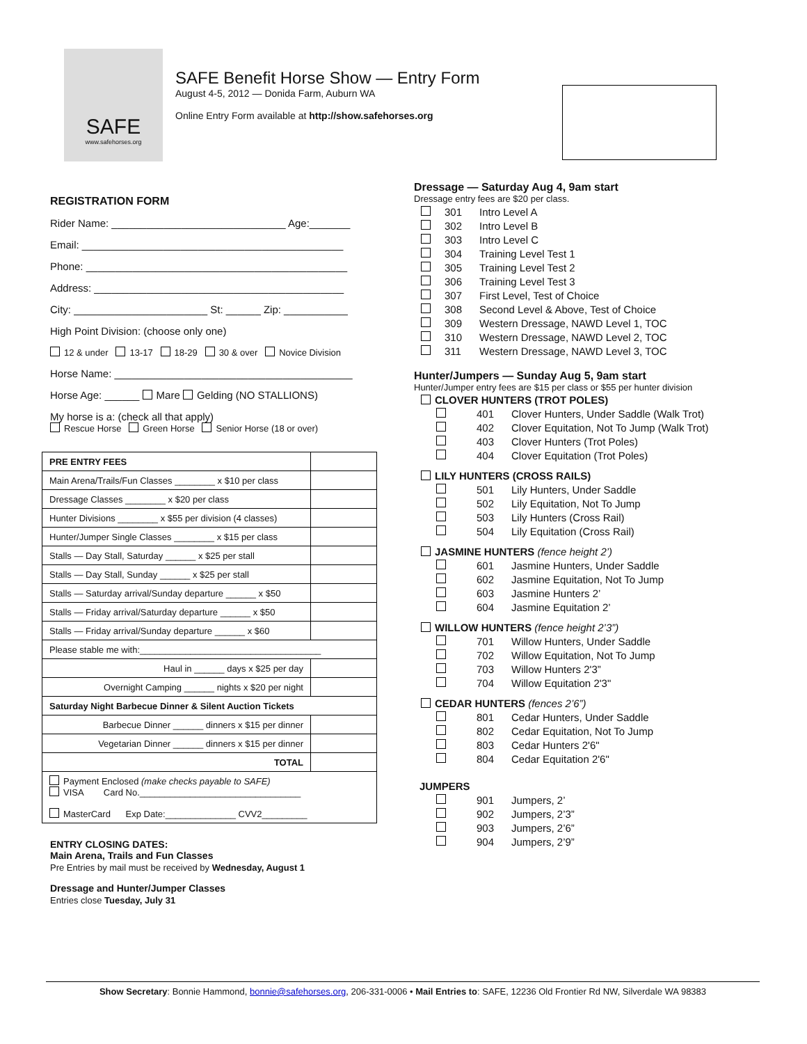SAFE
www.safehorses.org
SAFE Benefit Horse Show — Entry Form
August 4-5, 2012 — Donida Farm, Auburn WA
Online Entry Form available at http://show.safehorses.org
REGISTRATION FORM
Rider Name: ______________________________ Age:_______
Email: _____________________________________________
Phone: _____________________________________________
Address: ___________________________________________
City: _______________________ St: ______ Zip: ___________
High Point Division: (choose only one)
12 & under 13-17 18-29 30 & over Novice Division
Horse Name: _________________________________________
Horse Age: ______ Mare Gelding (NO STALLIONS)
My horse is a: (check all that apply)
Rescue Horse Green Horse Senior Horse (18 or over)
| PRE ENTRY FEES | |
| Main Arena/Trails/Fun Classes ________ x $10 per class | |
| Dressage Classes ________ x $20 per class | |
| Hunter Divisions ________ x $55 per division (4 classes) | |
| Hunter/Jumper Single Classes ________ x $15 per class | |
| Stalls — Day Stall, Saturday ______ x $25 per stall | |
| Stalls — Day Stall, Sunday ______ x $25 per stall | |
| Stalls — Saturday arrival/Sunday departure ______ x $50 | |
| Stalls — Friday arrival/Saturday departure ______ x $50 | |
| Stalls — Friday arrival/Sunday departure ______ x $60 | |
| Please stable me with:____________________________________ | |
| Haul in ______ days x $25 per day | |
| Overnight Camping ______ nights x $20 per night | |
| Saturday Night Barbecue Dinner & Silent Auction Tickets | |
| Barbecue Dinner ______ dinners x $15 per dinner | |
| Vegetarian Dinner ______ dinners x $15 per dinner | |
| TOTAL | |
| Payment Enclosed (make checks payable to SAFE) VISA Card No.________________________________ MasterCard Exp Date:______________ CVV2_________ | |
ENTRY CLOSING DATES:
Main Arena, Trails and Fun Classes
Pre Entries by mail must be received by Wednesday, August 1
Dressage and Hunter/Jumper Classes
Entries close Tuesday, July 31
Dressage — Saturday Aug 4, 9am start
Dressage entry fees are $20 per class.
301 Intro Level A
302 Intro Level B
303 Intro Level C
304 Training Level Test 1
305 Training Level Test 2
306 Training Level Test 3
307 First Level, Test of Choice
308 Second Level & Above, Test of Choice
309 Western Dressage, NAWD Level 1, TOC
310 Western Dressage, NAWD Level 2, TOC
311 Western Dressage, NAWD Level 3, TOC
Hunter/Jumpers — Sunday Aug 5, 9am start
Hunter/Jumper entry fees are $15 per class or $55 per hunter division
CLOVER HUNTERS (TROT POLES)
401 Clover Hunters, Under Saddle (Walk Trot)
402 Clover Equitation, Not To Jump (Walk Trot)
403 Clover Hunters (Trot Poles)
404 Clover Equitation (Trot Poles)
LILY HUNTERS (CROSS RAILS)
501 Lily Hunters, Under Saddle
502 Lily Equitation, Not To Jump
503 Lily Hunters (Cross Rail)
504 Lily Equitation (Cross Rail)
JASMINE HUNTERS (fence height 2’)
601 Jasmine Hunters, Under Saddle
602 Jasmine Equitation, Not To Jump
603 Jasmine Hunters 2’
604 Jasmine Equitation 2’
WILLOW HUNTERS (fence height 2’3”)
701 Willow Hunters, Under Saddle
702 Willow Equitation, Not To Jump
703 Willow Hunters 2'3”
704 Willow Equitation 2'3"
CEDAR HUNTERS (fences 2’6”)
801 Cedar Hunters, Under Saddle
802 Cedar Equitation, Not To Jump
803 Cedar Hunters 2'6"
804 Cedar Equitation 2'6"
JUMPERS
901 Jumpers, 2’
902 Jumpers, 2’3”
903 Jumpers, 2’6”
904 Jumpers, 2’9”
Show Secretary: Bonnie Hammond, bonnie@safehorses.org, 206-331-0006 • Mail Entries to: SAFE, 12236 Old Frontier Rd NW, Silverdale WA 98383